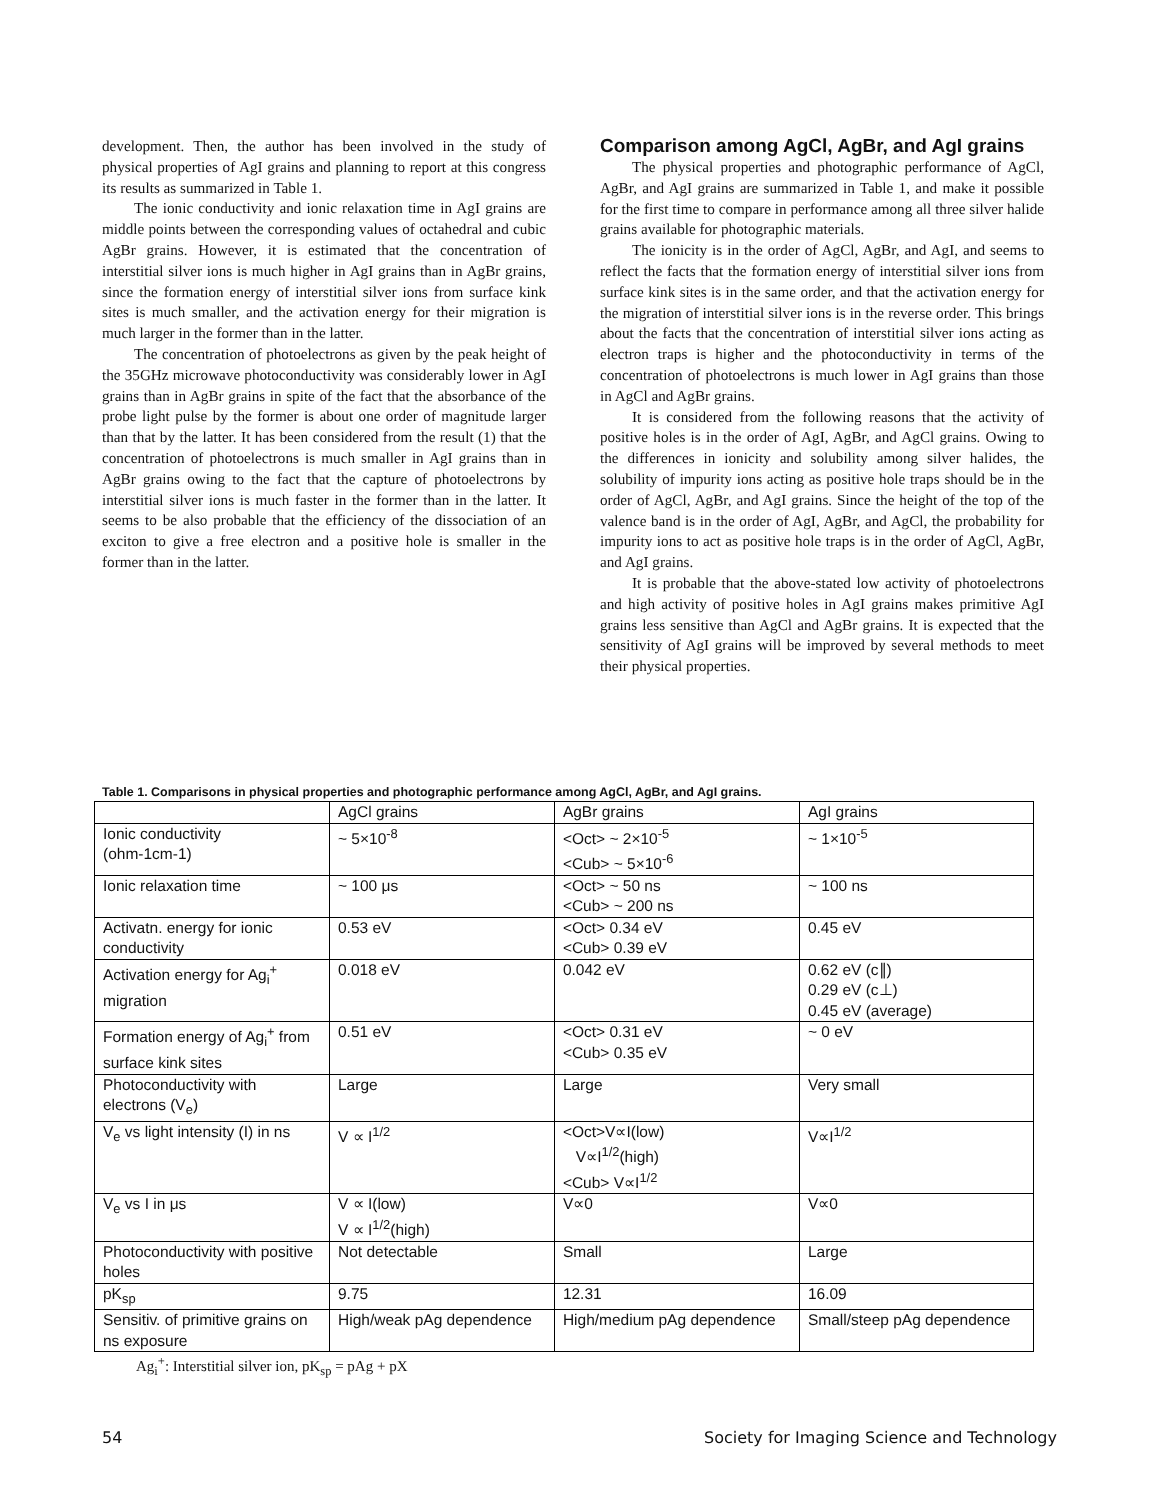development. Then, the author has been involved in the study of physical properties of AgI grains and planning to report at this congress its results as summarized in Table 1.
The ionic conductivity and ionic relaxation time in AgI grains are middle points between the corresponding values of octahedral and cubic AgBr grains. However, it is estimated that the concentration of interstitial silver ions is much higher in AgI grains than in AgBr grains, since the formation energy of interstitial silver ions from surface kink sites is much smaller, and the activation energy for their migration is much larger in the former than in the latter.
The concentration of photoelectrons as given by the peak height of the 35GHz microwave photoconductivity was considerably lower in AgI grains than in AgBr grains in spite of the fact that the absorbance of the probe light pulse by the former is about one order of magnitude larger than that by the latter. It has been considered from the result (1) that the concentration of photoelectrons is much smaller in AgI grains than in AgBr grains owing to the fact that the capture of photoelectrons by interstitial silver ions is much faster in the former than in the latter. It seems to be also probable that the efficiency of the dissociation of an exciton to give a free electron and a positive hole is smaller in the former than in the latter.
Comparison among AgCl, AgBr, and AgI grains
The physical properties and photographic performance of AgCl, AgBr, and AgI grains are summarized in Table 1, and make it possible for the first time to compare in performance among all three silver halide grains available for photographic materials.
The ionicity is in the order of AgCl, AgBr, and AgI, and seems to reflect the facts that the formation energy of interstitial silver ions from surface kink sites is in the same order, and that the activation energy for the migration of interstitial silver ions is in the reverse order. This brings about the facts that the concentration of interstitial silver ions acting as electron traps is higher and the photoconductivity in terms of the concentration of photoelectrons is much lower in AgI grains than those in AgCl and AgBr grains.
It is considered from the following reasons that the activity of positive holes is in the order of AgI, AgBr, and AgCl grains. Owing to the differences in ionicity and solubility among silver halides, the solubility of impurity ions acting as positive hole traps should be in the order of AgCl, AgBr, and AgI grains. Since the height of the top of the valence band is in the order of AgI, AgBr, and AgCl, the probability for impurity ions to act as positive hole traps is in the order of AgCl, AgBr, and AgI grains.
It is probable that the above-stated low activity of photoelectrons and high activity of positive holes in AgI grains makes primitive AgI grains less sensitive than AgCl and AgBr grains. It is expected that the sensitivity of AgI grains will be improved by several methods to meet their physical properties.
Table 1. Comparisons in physical properties and photographic performance among AgCl, AgBr, and AgI grains.
| | AgCl grains | AgBr grains | AgI grains |
| --- | --- | --- | --- |
| Ionic conductivity (ohm-1cm-1) | ~ 5×10<sup>-8</sup> | <Oct> ~ 2×10<sup>-5</sup> <Cub> ~ 5×10<sup>-6</sup> | ~ 1×10<sup>-5</sup> |
| Ionic relaxation time | ~ 100 μs | <Oct> ~ 50 ns <Cub> ~ 200 ns | ~ 100 ns |
| Activatn. energy for ionic conductivity | 0.53 eV | <Oct> 0.34 eV <Cub> 0.39 eV | 0.45 eV |
| Activation energy for Ag<sub>i</sub><sup>+</sup> migration | 0.018 eV | 0.042 eV | 0.62 eV (c∥) 0.29 eV (c⊥) 0.45 eV (average) |
| Formation energy of Ag<sub>i</sub><sup>+</sup> from surface kink sites | 0.51 eV | <Oct> 0.31 eV <Cub> 0.35 eV | ~ 0 eV |
| Photoconductivity with electrons (V<sub>e</sub>) | Large | Large | Very small |
| V<sub>e</sub> vs light intensity (I) in ns | V ∝ I<sup>1/2</sup> | <Oct>V∝I(low) V∝I<sup>1/2</sup>(high) <Cub> V∝I<sup>1/2</sup> | V∝I<sup>1/2</sup> |
| V<sub>e</sub> vs I in μs | V ∝ I(low) V ∝ I<sup>1/2</sup>(high) | V∝0 | V∝0 |
| Photoconductivity with positive holes | Not detectable | Small | Large |
| pK<sub>sp</sub> | 9.75 | 12.31 | 16.09 |
| Sensitiv. of primitive grains on ns exposure | High/weak pAg dependence | High/medium pAg dependence | Small/steep pAg dependence |
Ag<sub>i</sub><sup>+</sup>: Interstitial silver ion, pK<sub>sp</sub> = pAg + pX
54 Society for Imaging Science and Technology